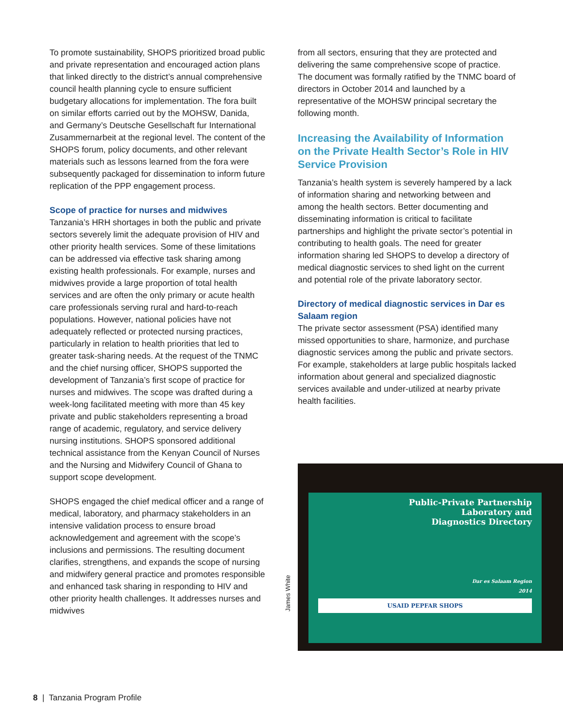To promote sustainability, SHOPS prioritized broad public and private representation and encouraged action plans that linked directly to the district’s annual comprehensive council health planning cycle to ensure sufficient budgetary allocations for implementation. The fora built on similar efforts carried out by the MOHSW, Danida, and Germany’s Deutsche Gesellschaft fur International Zusammernarbeit at the regional level. The content of the SHOPS forum, policy documents, and other relevant materials such as lessons learned from the fora were subsequently packaged for dissemination to inform future replication of the PPP engagement process.
Scope of practice for nurses and midwives
Tanzania’s HRH shortages in both the public and private sectors severely limit the adequate provision of HIV and other priority health services. Some of these limitations can be addressed via effective task sharing among existing health professionals. For example, nurses and midwives provide a large proportion of total health services and are often the only primary or acute health care professionals serving rural and hard-to-reach populations. However, national policies have not adequately reflected or protected nursing practices, particularly in relation to health priorities that led to greater task-sharing needs. At the request of the TNMC and the chief nursing officer, SHOPS supported the development of Tanzania’s first scope of practice for nurses and midwives. The scope was drafted during a week-long facilitated meeting with more than 45 key private and public stakeholders representing a broad range of academic, regulatory, and service delivery nursing institutions. SHOPS sponsored additional technical assistance from the Kenyan Council of Nurses and the Nursing and Midwifery Council of Ghana to support scope development.
SHOPS engaged the chief medical officer and a range of medical, laboratory, and pharmacy stakeholders in an intensive validation process to ensure broad acknowledgement and agreement with the scope’s inclusions and permissions. The resulting document clarifies, strengthens, and expands the scope of nursing and midwifery general practice and promotes responsible and enhanced task sharing in responding to HIV and other priority health challenges. It addresses nurses and midwives
from all sectors, ensuring that they are protected and delivering the same comprehensive scope of practice. The document was formally ratified by the TNMC board of directors in October 2014 and launched by a representative of the MOHSW principal secretary the following month.
Increasing the Availability of Information on the Private Health Sector’s Role in HIV Service Provision
Tanzania’s health system is severely hampered by a lack of information sharing and networking between and among the health sectors. Better documenting and disseminating information is critical to facilitate partnerships and highlight the private sector’s potential in contributing to health goals. The need for greater information sharing led SHOPS to develop a directory of medical diagnostic services to shed light on the current and potential role of the private laboratory sector.
Directory of medical diagnostic services in Dar es Salaam region
The private sector assessment (PSA) identified many missed opportunities to share, harmonize, and purchase diagnostic services among the public and private sectors. For example, stakeholders at large public hospitals lacked information about general and specialized diagnostic services available and under-utilized at nearby private health facilities.
Public-Private Partnership
Laboratory and
Diagnostics Directory
Dar es Salaam Region
2014
USAID PEPFAR SHOPS
James White
8 | Tanzania Program Profile